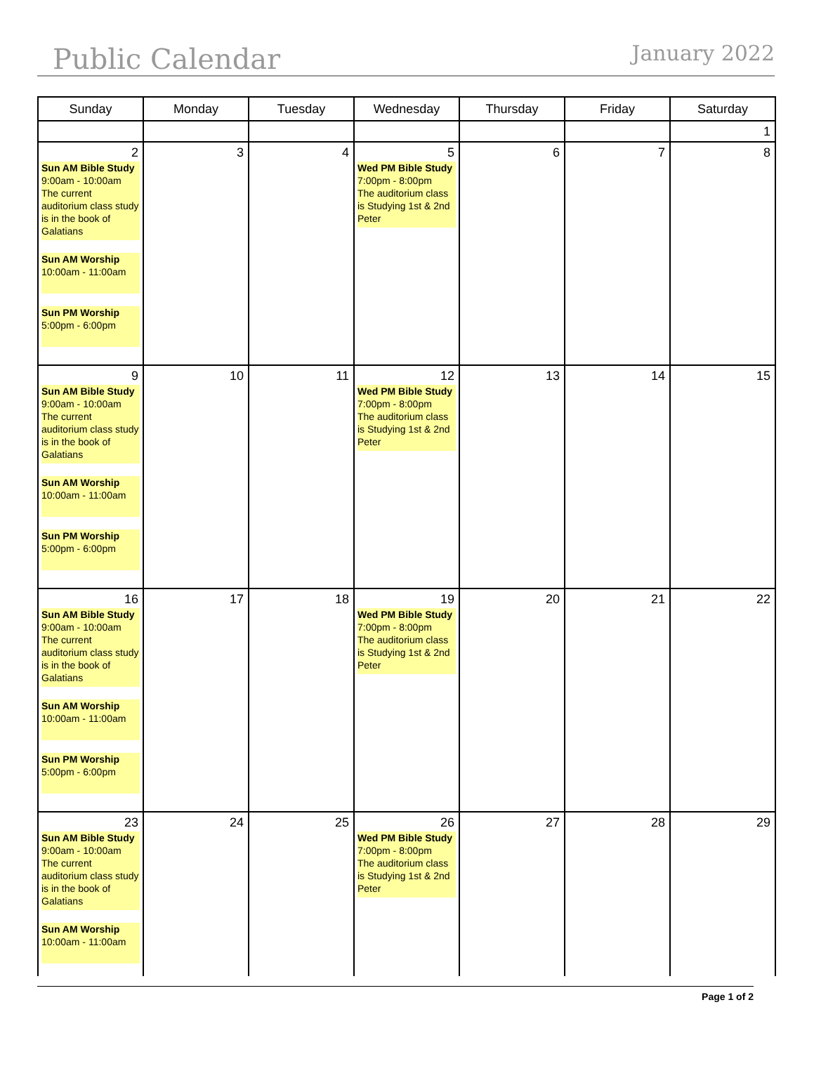Public Calendar January 2022
| Sunday | Monday | Tuesday | Wednesday | Thursday | Friday | Saturday |
| --- | --- | --- | --- | --- | --- | --- |
| | | | | | | 1 |
| 2 Sun AM Bible Study 9:00am - 10:00am The current auditorium class study is in the book of Galatians Sun AM Worship 10:00am - 11:00am Sun PM Worship 5:00pm - 6:00pm | 3 | 4 | 5 Wed PM Bible Study 7:00pm - 8:00pm The auditorium class is Studying 1st & 2nd Peter | 6 | 7 | 8 |
| 9 Sun AM Bible Study 9:00am - 10:00am The current auditorium class study is in the book of Galatians Sun AM Worship 10:00am - 11:00am Sun PM Worship 5:00pm - 6:00pm | 10 | 11 | 12 Wed PM Bible Study 7:00pm - 8:00pm The auditorium class is Studying 1st & 2nd Peter | 13 | 14 | 15 |
| 16 Sun AM Bible Study 9:00am - 10:00am The current auditorium class study is in the book of Galatians Sun AM Worship 10:00am - 11:00am Sun PM Worship 5:00pm - 6:00pm | 17 | 18 | 19 Wed PM Bible Study 7:00pm - 8:00pm The auditorium class is Studying 1st & 2nd Peter | 20 | 21 | 22 |
| 23 Sun AM Bible Study 9:00am - 10:00am The current auditorium class study is in the book of Galatians Sun AM Worship 10:00am - 11:00am | 24 | 25 | 26 Wed PM Bible Study 7:00pm - 8:00pm The auditorium class is Studying 1st & 2nd Peter | 27 | 28 | 29 |
Page 1 of 2